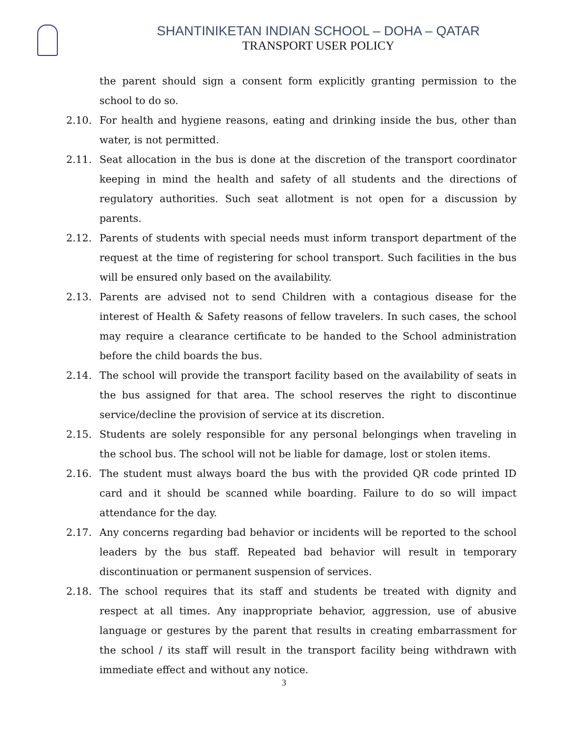SHANTINIKETAN INDIAN SCHOOL – DOHA – QATAR
TRANSPORT USER POLICY
the parent should sign a consent form explicitly granting permission to the school to do so.
2.10. For health and hygiene reasons, eating and drinking inside the bus, other than water, is not permitted.
2.11. Seat allocation in the bus is done at the discretion of the transport coordinator keeping in mind the health and safety of all students and the directions of regulatory authorities. Such seat allotment is not open for a discussion by parents.
2.12. Parents of students with special needs must inform transport department of the request at the time of registering for school transport. Such facilities in the bus will be ensured only based on the availability.
2.13. Parents are advised not to send Children with a contagious disease for the interest of Health & Safety reasons of fellow travelers. In such cases, the school may require a clearance certificate to be handed to the School administration before the child boards the bus.
2.14. The school will provide the transport facility based on the availability of seats in the bus assigned for that area. The school reserves the right to discontinue service/decline the provision of service at its discretion.
2.15. Students are solely responsible for any personal belongings when traveling in the school bus. The school will not be liable for damage, lost or stolen items.
2.16. The student must always board the bus with the provided QR code printed ID card and it should be scanned while boarding. Failure to do so will impact attendance for the day.
2.17. Any concerns regarding bad behavior or incidents will be reported to the school leaders by the bus staff. Repeated bad behavior will result in temporary discontinuation or permanent suspension of services.
2.18. The school requires that its staff and students be treated with dignity and respect at all times. Any inappropriate behavior, aggression, use of abusive language or gestures by the parent that results in creating embarrassment for the school / its staff will result in the transport facility being withdrawn with immediate effect and without any notice.
3